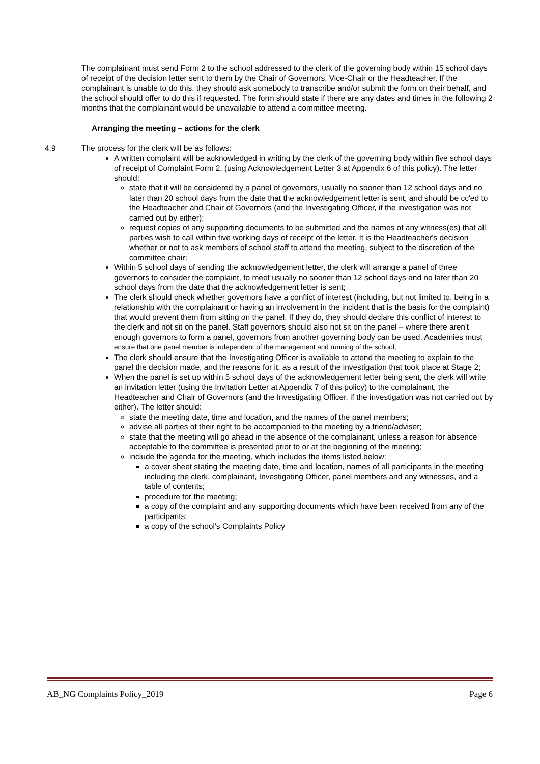The complainant must send Form 2 to the school addressed to the clerk of the governing body within 15 school days of receipt of the decision letter sent to them by the Chair of Governors, Vice-Chair or the Headteacher. If the complainant is unable to do this, they should ask somebody to transcribe and/or submit the form on their behalf, and the school should offer to do this if requested. The form should state if there are any dates and times in the following 2 months that the complainant would be unavailable to attend a committee meeting.
Arranging the meeting – actions for the clerk
4.9 The process for the clerk will be as follows:
A written complaint will be acknowledged in writing by the clerk of the governing body within five school days of receipt of Complaint Form 2, (using Acknowledgement Letter 3 at Appendix 6 of this policy). The letter should:
state that it will be considered by a panel of governors, usually no sooner than 12 school days and no later than 20 school days from the date that the acknowledgement letter is sent, and should be cc'ed to the Headteacher and Chair of Governors (and the Investigating Officer, if the investigation was not carried out by either);
request copies of any supporting documents to be submitted and the names of any witness(es) that all parties wish to call within five working days of receipt of the letter. It is the Headteacher's decision whether or not to ask members of school staff to attend the meeting, subject to the discretion of the committee chair;
Within 5 school days of sending the acknowledgement letter, the clerk will arrange a panel of three governors to consider the complaint, to meet usually no sooner than 12 school days and no later than 20 school days from the date that the acknowledgement letter is sent;
The clerk should check whether governors have a conflict of interest (including, but not limited to, being in a relationship with the complainant or having an involvement in the incident that is the basis for the complaint) that would prevent them from sitting on the panel. If they do, they should declare this conflict of interest to the clerk and not sit on the panel. Staff governors should also not sit on the panel – where there aren't enough governors to form a panel, governors from another governing body can be used. Academies must ensure that one panel member is independent of the management and running of the school;
The clerk should ensure that the Investigating Officer is available to attend the meeting to explain to the panel the decision made, and the reasons for it, as a result of the investigation that took place at Stage 2;
When the panel is set up within 5 school days of the acknowledgement letter being sent, the clerk will write an invitation letter (using the Invitation Letter at Appendix 7 of this policy) to the complainant, the Headteacher and Chair of Governors (and the Investigating Officer, if the investigation was not carried out by either). The letter should:
state the meeting date, time and location, and the names of the panel members;
advise all parties of their right to be accompanied to the meeting by a friend/adviser;
state that the meeting will go ahead in the absence of the complainant, unless a reason for absence acceptable to the committee is presented prior to or at the beginning of the meeting;
include the agenda for the meeting, which includes the items listed below:
a cover sheet stating the meeting date, time and location, names of all participants in the meeting including the clerk, complainant, Investigating Officer, panel members and any witnesses, and a table of contents;
procedure for the meeting;
a copy of the complaint and any supporting documents which have been received from any of the participants;
a copy of the school's Complaints Policy
AB_NG Complaints Policy_2019 Page 6